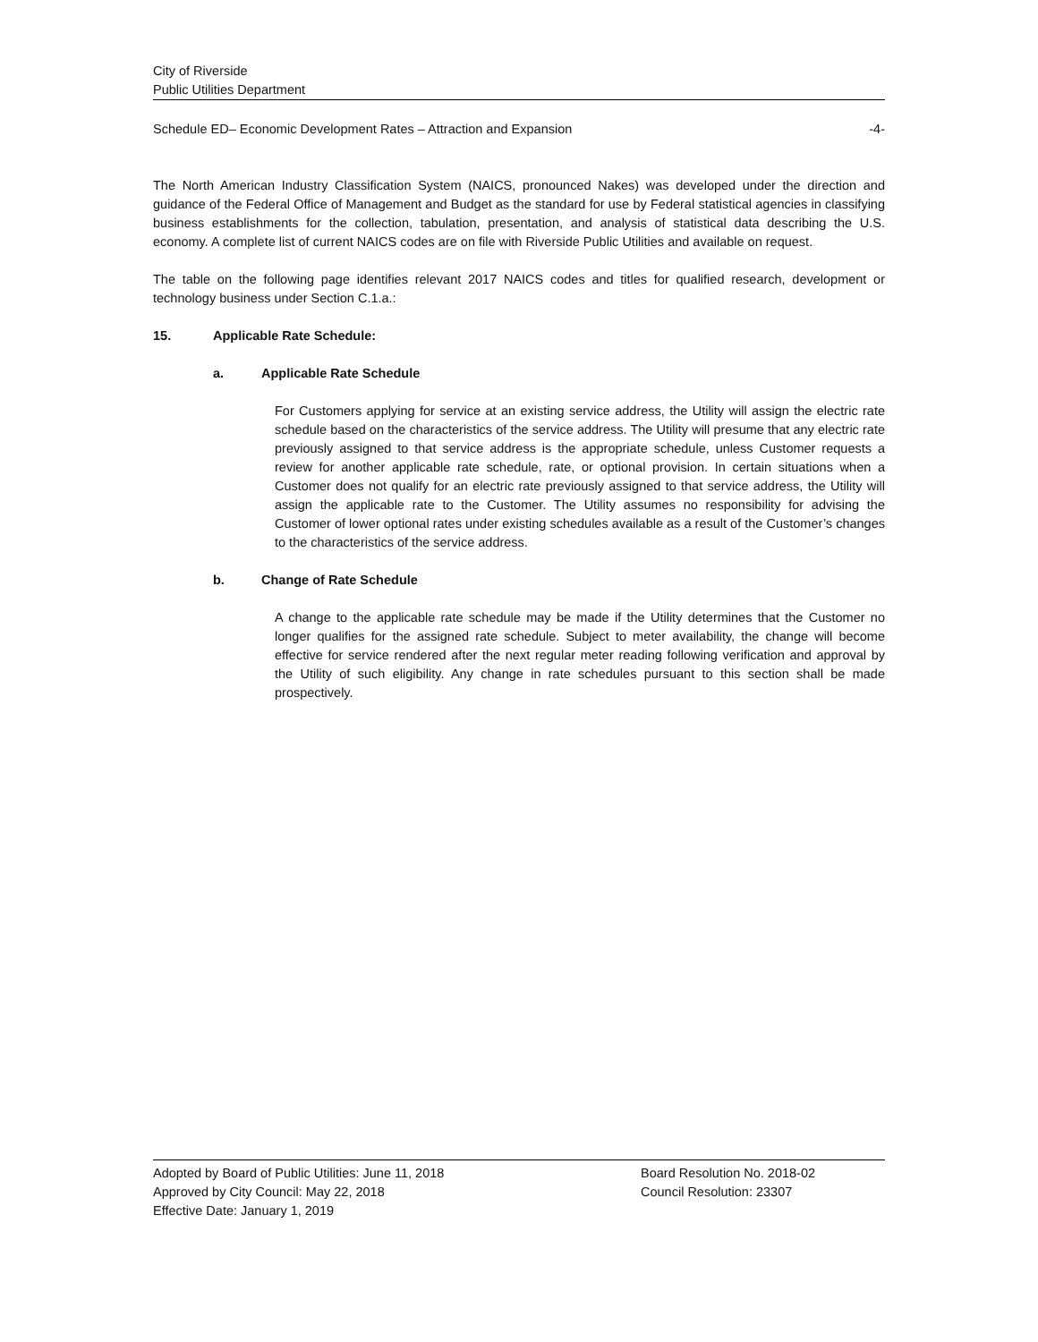City of Riverside
Public Utilities Department
Schedule ED– Economic Development Rates – Attraction and Expansion -4-
The North American Industry Classification System (NAICS, pronounced Nakes) was developed under the direction and guidance of the Federal Office of Management and Budget as the standard for use by Federal statistical agencies in classifying business establishments for the collection, tabulation, presentation, and analysis of statistical data describing the U.S. economy. A complete list of current NAICS codes are on file with Riverside Public Utilities and available on request.
The table on the following page identifies relevant 2017 NAICS codes and titles for qualified research, development or technology business under Section C.1.a.:
15. Applicable Rate Schedule:
a. Applicable Rate Schedule
For Customers applying for service at an existing service address, the Utility will assign the electric rate schedule based on the characteristics of the service address. The Utility will presume that any electric rate previously assigned to that service address is the appropriate schedule, unless Customer requests a review for another applicable rate schedule, rate, or optional provision. In certain situations when a Customer does not qualify for an electric rate previously assigned to that service address, the Utility will assign the applicable rate to the Customer. The Utility assumes no responsibility for advising the Customer of lower optional rates under existing schedules available as a result of the Customer’s changes to the characteristics of the service address.
b. Change of Rate Schedule
A change to the applicable rate schedule may be made if the Utility determines that the Customer no longer qualifies for the assigned rate schedule. Subject to meter availability, the change will become effective for service rendered after the next regular meter reading following verification and approval by the Utility of such eligibility. Any change in rate schedules pursuant to this section shall be made prospectively.
Adopted by Board of Public Utilities: June 11, 2018
Approved by City Council: May 22, 2018
Effective Date: January 1, 2019
Board Resolution No. 2018-02
Council Resolution: 23307